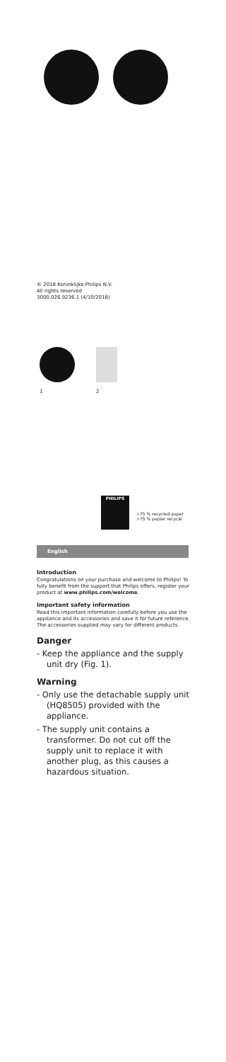© 2018 Koninklijke Philips N.V.
All rights reserved
3000.026.9236.1 (4/10/2018)
1 2
PHILIPS
>75 % recycled paper
>75 % papier recyclé
English
Introduction
Congratulations on your purchase and welcome to Philips! To fully benefit from the support that Philips offers, register your product at www.philips.com/welcome.
Important safety information
Read this important information carefully before you use the appliance and its accessories and save it for future reference. The accessories supplied may vary for different products.
Danger
- Keep the appliance and the supply unit dry (Fig. 1).
Warning
- Only use the detachable supply unit (HQ8505) provided with the appliance.
- The supply unit contains a transformer. Do not cut off the supply unit to replace it with another plug, as this causes a hazardous situation.